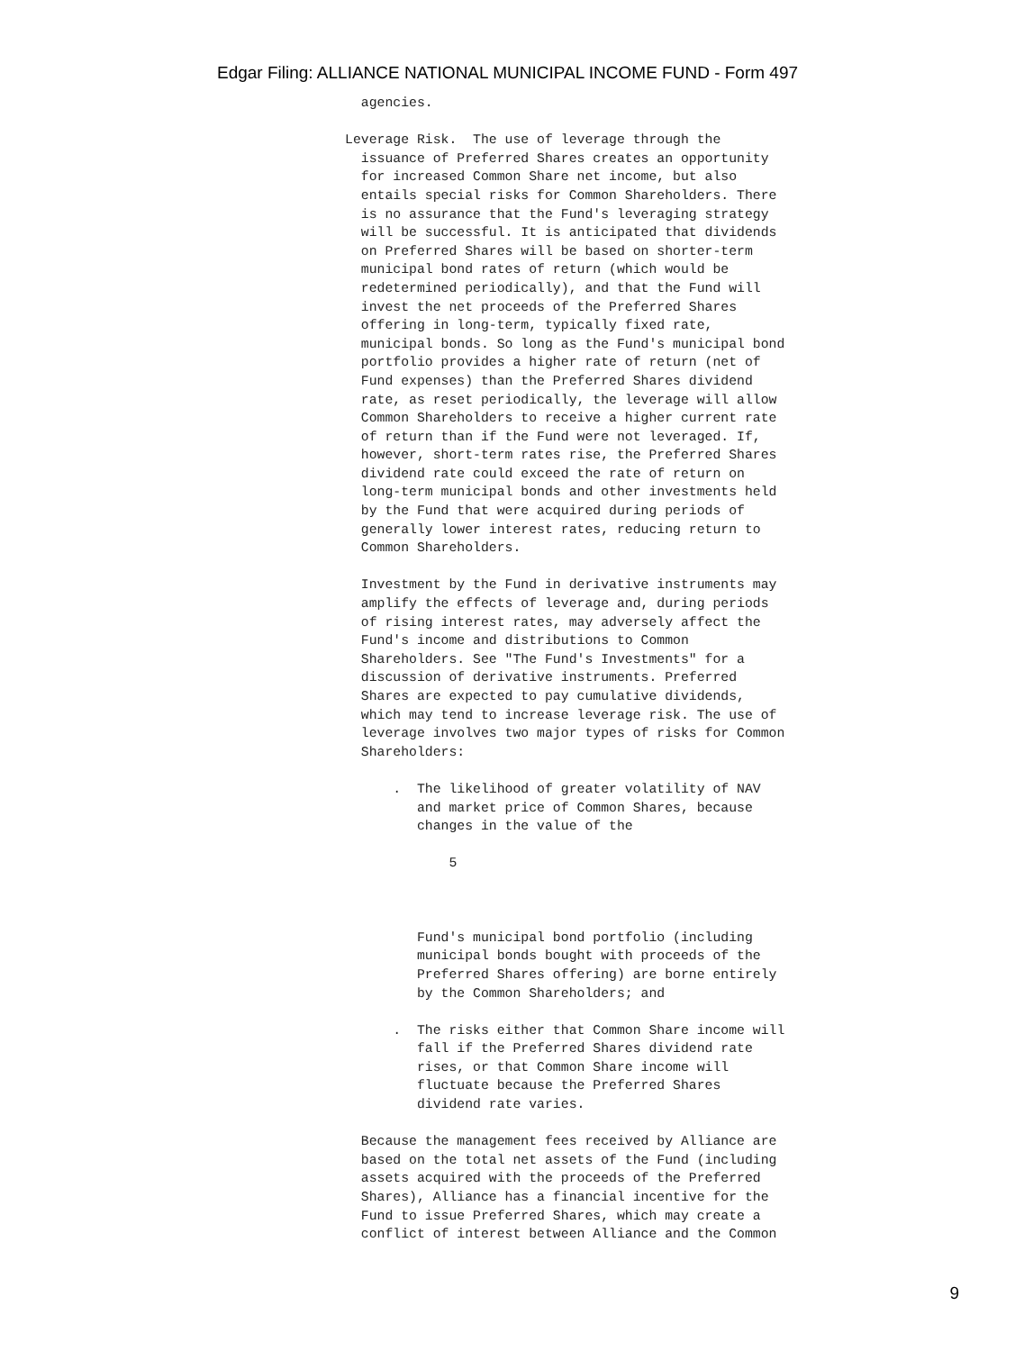Edgar Filing: ALLIANCE NATIONAL MUNICIPAL INCOME FUND - Form 497
  agencies.

Leverage Risk.  The use of leverage through the
  issuance of Preferred Shares creates an opportunity
  for increased Common Share net income, but also
  entails special risks for Common Shareholders. There
  is no assurance that the Fund's leveraging strategy
  will be successful. It is anticipated that dividends
  on Preferred Shares will be based on shorter-term
  municipal bond rates of return (which would be
  redetermined periodically), and that the Fund will
  invest the net proceeds of the Preferred Shares
  offering in long-term, typically fixed rate,
  municipal bonds. So long as the Fund's municipal bond
  portfolio provides a higher rate of return (net of
  Fund expenses) than the Preferred Shares dividend
  rate, as reset periodically, the leverage will allow
  Common Shareholders to receive a higher current rate
  of return than if the Fund were not leveraged. If,
  however, short-term rates rise, the Preferred Shares
  dividend rate could exceed the rate of return on
  long-term municipal bonds and other investments held
  by the Fund that were acquired during periods of
  generally lower interest rates, reducing return to
  Common Shareholders.

  Investment by the Fund in derivative instruments may
  amplify the effects of leverage and, during periods
  of rising interest rates, may adversely affect the
  Fund's income and distributions to Common
  Shareholders. See "The Fund's Investments" for a
  discussion of derivative instruments. Preferred
  Shares are expected to pay cumulative dividends,
  which may tend to increase leverage risk. The use of
  leverage involves two major types of risks for Common
  Shareholders:

      .  The likelihood of greater volatility of NAV
         and market price of Common Shares, because
         changes in the value of the

             5



         Fund's municipal bond portfolio (including
         municipal bonds bought with proceeds of the
         Preferred Shares offering) are borne entirely
         by the Common Shareholders; and

      .  The risks either that Common Share income will
         fall if the Preferred Shares dividend rate
         rises, or that Common Share income will
         fluctuate because the Preferred Shares
         dividend rate varies.

  Because the management fees received by Alliance are
  based on the total net assets of the Fund (including
  assets acquired with the proceeds of the Preferred
  Shares), Alliance has a financial incentive for the
  Fund to issue Preferred Shares, which may create a
  conflict of interest between Alliance and the Common
9